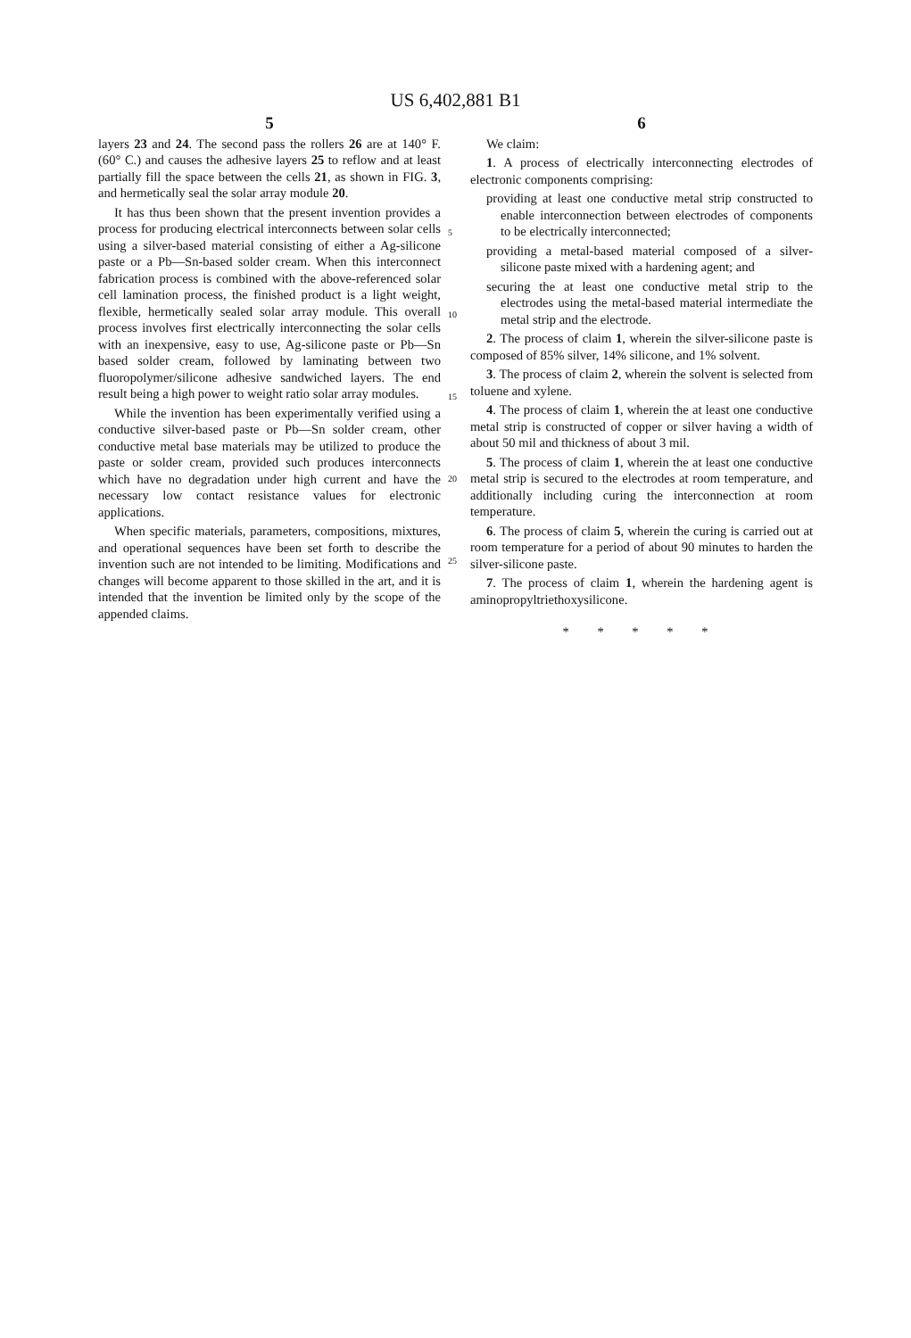US 6,402,881 B1
5
layers 23 and 24. The second pass the rollers 26 are at 140° F. (60° C.) and causes the adhesive layers 25 to reflow and at least partially fill the space between the cells 21, as shown in FIG. 3, and hermetically seal the solar array module 20.
It has thus been shown that the present invention provides a process for producing electrical interconnects between solar cells using a silver-based material consisting of either a Ag-silicone paste or a Pb—Sn-based solder cream. When this interconnect fabrication process is combined with the above-referenced solar cell lamination process, the finished product is a light weight, flexible, hermetically sealed solar array module. This overall process involves first electrically interconnecting the solar cells with an inexpensive, easy to use, Ag-silicone paste or Pb—Sn based solder cream, followed by laminating between two fluoropolymer/silicone adhesive sandwiched layers. The end result being a high power to weight ratio solar array modules.
While the invention has been experimentally verified using a conductive silver-based paste or Pb—Sn solder cream, other conductive metal base materials may be utilized to produce the paste or solder cream, provided such produces interconnects which have no degradation under high current and have the necessary low contact resistance values for electronic applications.
When specific materials, parameters, compositions, mixtures, and operational sequences have been set forth to describe the invention such are not intended to be limiting. Modifications and changes will become apparent to those skilled in the art, and it is intended that the invention be limited only by the scope of the appended claims.
5
10
15
20
25
6
We claim:
1. A process of electrically interconnecting electrodes of electronic components comprising:
providing at least one conductive metal strip constructed to enable interconnection between electrodes of components to be electrically interconnected;
providing a metal-based material composed of a silver-silicone paste mixed with a hardening agent; and
securing the at least one conductive metal strip to the electrodes using the metal-based material intermediate the metal strip and the electrode.
2. The process of claim 1, wherein the silver-silicone paste is composed of 85% silver, 14% silicone, and 1% solvent.
3. The process of claim 2, wherein the solvent is selected from toluene and xylene.
4. The process of claim 1, wherein the at least one conductive metal strip is constructed of copper or silver having a width of about 50 mil and thickness of about 3 mil.
5. The process of claim 1, wherein the at least one conductive metal strip is secured to the electrodes at room temperature, and additionally including curing the interconnection at room temperature.
6. The process of claim 5, wherein the curing is carried out at room temperature for a period of about 90 minutes to harden the silver-silicone paste.
7. The process of claim 1, wherein the hardening agent is aminopropyltriethoxysilicone.
* * * * *